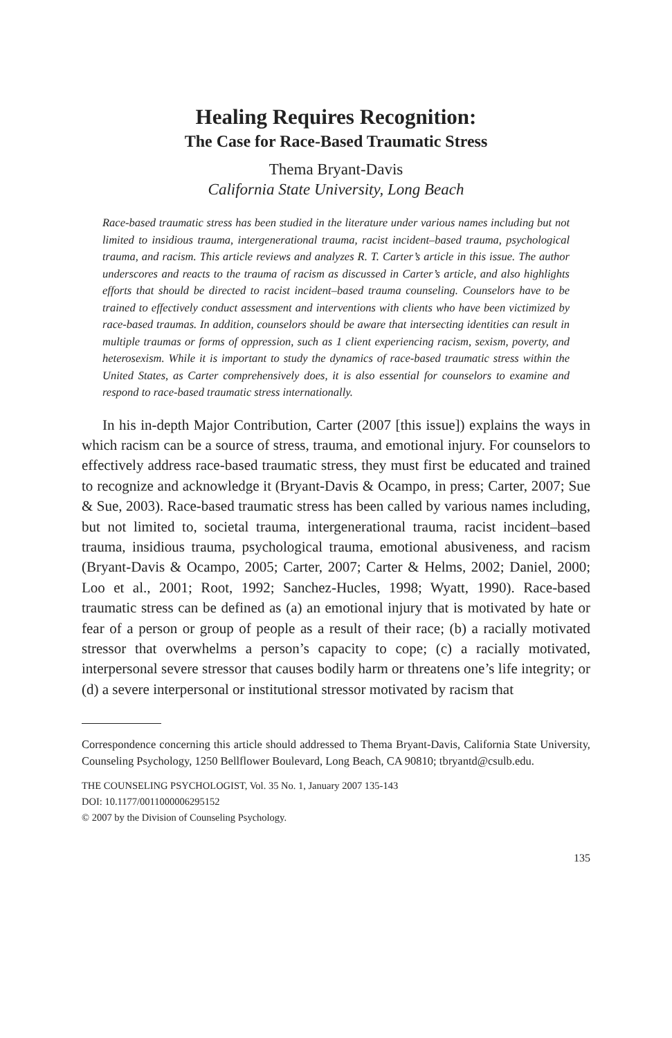Healing Requires Recognition:
The Case for Race-Based Traumatic Stress
Thema Bryant-Davis
California State University, Long Beach
Race-based traumatic stress has been studied in the literature under various names including but not limited to insidious trauma, intergenerational trauma, racist incident–based trauma, psychological trauma, and racism. This article reviews and analyzes R. T. Carter’s article in this issue. The author underscores and reacts to the trauma of racism as discussed in Carter’s article, and also highlights efforts that should be directed to racist incident–based trauma counseling. Counselors have to be trained to effectively conduct assessment and interventions with clients who have been victimized by race-based traumas. In addition, counselors should be aware that intersecting identities can result in multiple traumas or forms of oppression, such as 1 client experiencing racism, sexism, poverty, and heterosexism. While it is important to study the dynamics of race-based traumatic stress within the United States, as Carter comprehensively does, it is also essential for counselors to examine and respond to race-based traumatic stress internationally.
In his in-depth Major Contribution, Carter (2007 [this issue]) explains the ways in which racism can be a source of stress, trauma, and emotional injury. For counselors to effectively address race-based traumatic stress, they must first be educated and trained to recognize and acknowledge it (Bryant-Davis & Ocampo, in press; Carter, 2007; Sue & Sue, 2003). Race-based traumatic stress has been called by various names including, but not limited to, societal trauma, intergenerational trauma, racist incident–based trauma, insidious trauma, psychological trauma, emotional abusiveness, and racism (Bryant-Davis & Ocampo, 2005; Carter, 2007; Carter & Helms, 2002; Daniel, 2000; Loo et al., 2001; Root, 1992; Sanchez-Hucles, 1998; Wyatt, 1990). Race-based traumatic stress can be defined as (a) an emotional injury that is motivated by hate or fear of a person or group of people as a result of their race; (b) a racially motivated stressor that overwhelms a person’s capacity to cope; (c) a racially motivated, interpersonal severe stressor that causes bodily harm or threatens one’s life integrity; or (d) a severe interpersonal or institutional stressor motivated by racism that
Correspondence concerning this article should addressed to Thema Bryant-Davis, California State University, Counseling Psychology, 1250 Bellflower Boulevard, Long Beach, CA 90810; tbryantd@csulb.edu.
THE COUNSELING PSYCHOLOGIST, Vol. 35 No. 1, January 2007 135-143
DOI: 10.1177/0011000006295152
© 2007 by the Division of Counseling Psychology.
135